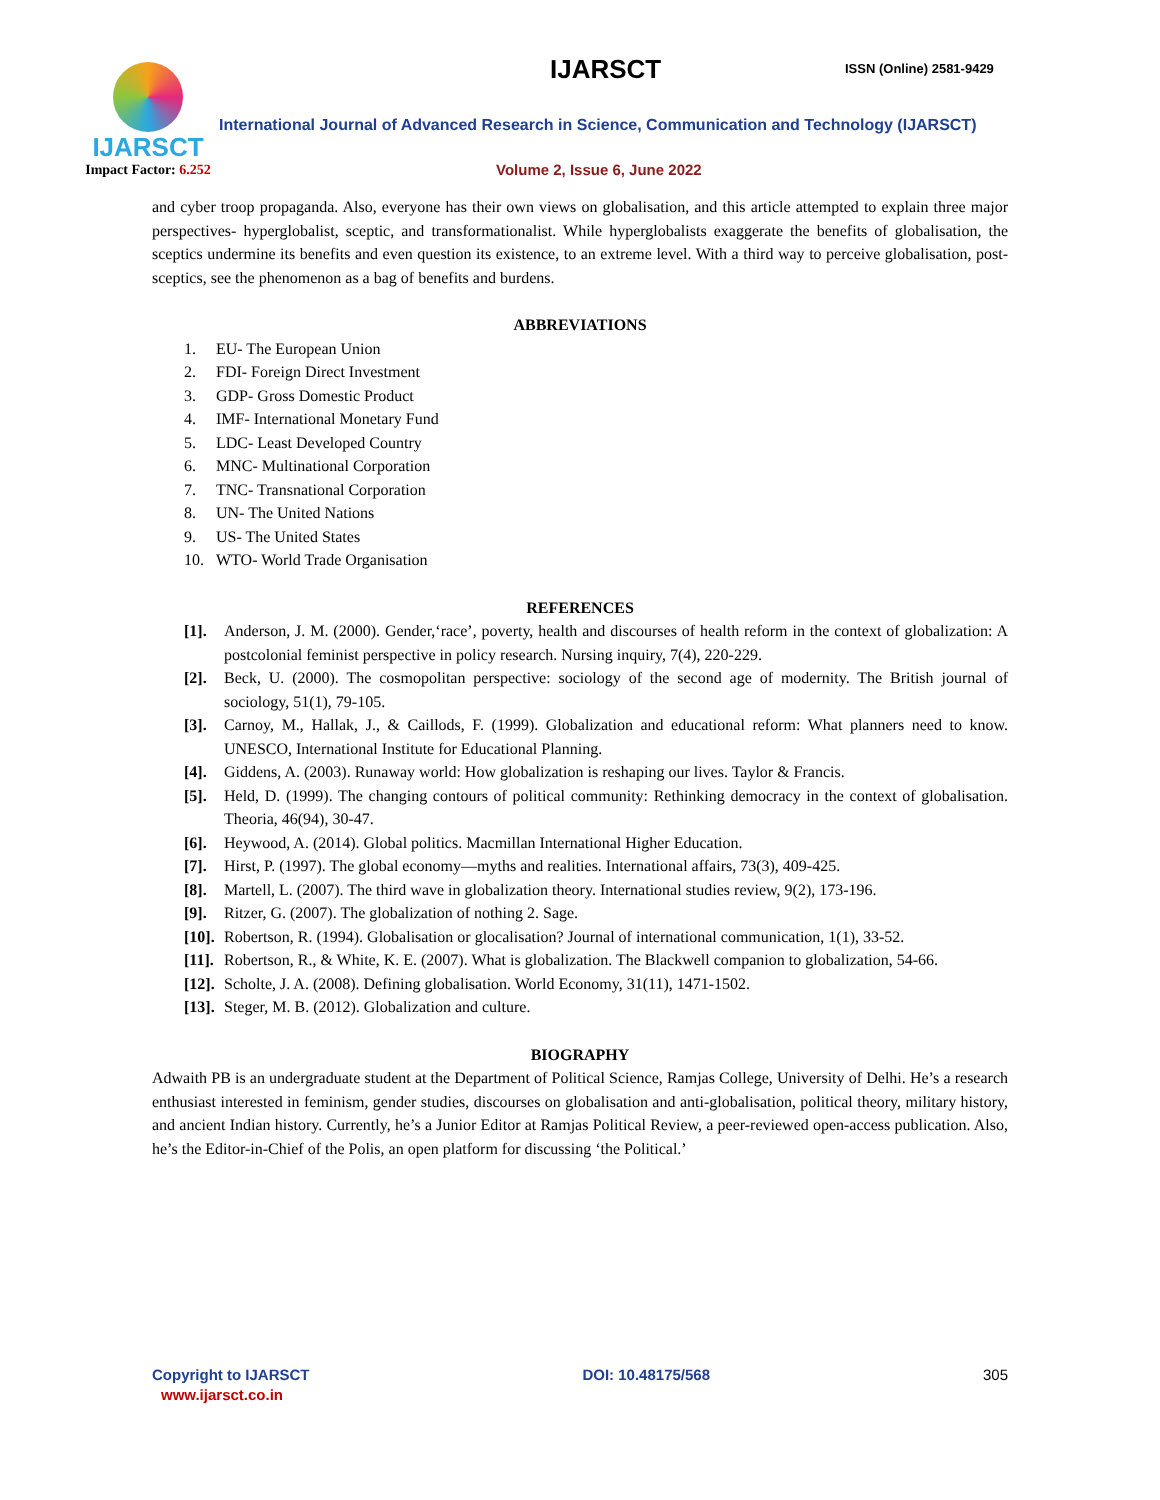IJARSCT
Impact Factor: 6.252
IJARSCT ISSN (Online) 2581-9429
International Journal of Advanced Research in Science, Communication and Technology (IJARSCT)
Volume 2, Issue 6, June 2022
and cyber troop propaganda. Also, everyone has their own views on globalisation, and this article attempted to explain three major perspectives- hyperglobalist, sceptic, and transformationalist. While hyperglobalists exaggerate the benefits of globalisation, the sceptics undermine its benefits and even question its existence, to an extreme level. With a third way to perceive globalisation, post-sceptics, see the phenomenon as a bag of benefits and burdens.
ABBREVIATIONS
1. EU- The European Union
2. FDI- Foreign Direct Investment
3. GDP- Gross Domestic Product
4. IMF- International Monetary Fund
5. LDC- Least Developed Country
6. MNC- Multinational Corporation
7. TNC- Transnational Corporation
8. UN- The United Nations
9. US- The United States
10. WTO- World Trade Organisation
REFERENCES
[1]. Anderson, J. M. (2000). Gender,‘race’, poverty, health and discourses of health reform in the context of globalization: A postcolonial feminist perspective in policy research. Nursing inquiry, 7(4), 220-229.
[2]. Beck, U. (2000). The cosmopolitan perspective: sociology of the second age of modernity. The British journal of sociology, 51(1), 79-105.
[3]. Carnoy, M., Hallak, J., & Caillods, F. (1999). Globalization and educational reform: What planners need to know. UNESCO, International Institute for Educational Planning.
[4]. Giddens, A. (2003). Runaway world: How globalization is reshaping our lives. Taylor & Francis.
[5]. Held, D. (1999). The changing contours of political community: Rethinking democracy in the context of globalisation. Theoria, 46(94), 30-47.
[6]. Heywood, A. (2014). Global politics. Macmillan International Higher Education.
[7]. Hirst, P. (1997). The global economy—myths and realities. International affairs, 73(3), 409-425.
[8]. Martell, L. (2007). The third wave in globalization theory. International studies review, 9(2), 173-196.
[9]. Ritzer, G. (2007). The globalization of nothing 2. Sage.
[10].
Robertson, R. (1994). Globalisation or glocalisation? Journal of international communication, 1(1), 33-52.
[11].
Robertson, R., & White, K. E. (2007). What is globalization. The Blackwell companion to globalization, 54-66.
[12].
Scholte, J. A. (2008). Defining globalisation. World Economy, 31(11), 1471-1502.
[13].
Steger, M. B. (2012). Globalization and culture.
BIOGRAPHY
Adwaith PB is an undergraduate student at the Department of Political Science, Ramjas College, University of Delhi. He’s a research enthusiast interested in feminism, gender studies, discourses on globalisation and anti-globalisation, political theory, military history, and ancient Indian history. Currently, he’s a Junior Editor at Ramjas Political Review, a peer-reviewed open-access publication. Also, he’s the Editor-in-Chief of the Polis, an open platform for discussing ‘the Political.’
Copyright to IJARSCT
www.ijarsct.co.in
DOI: 10.48175/568 305